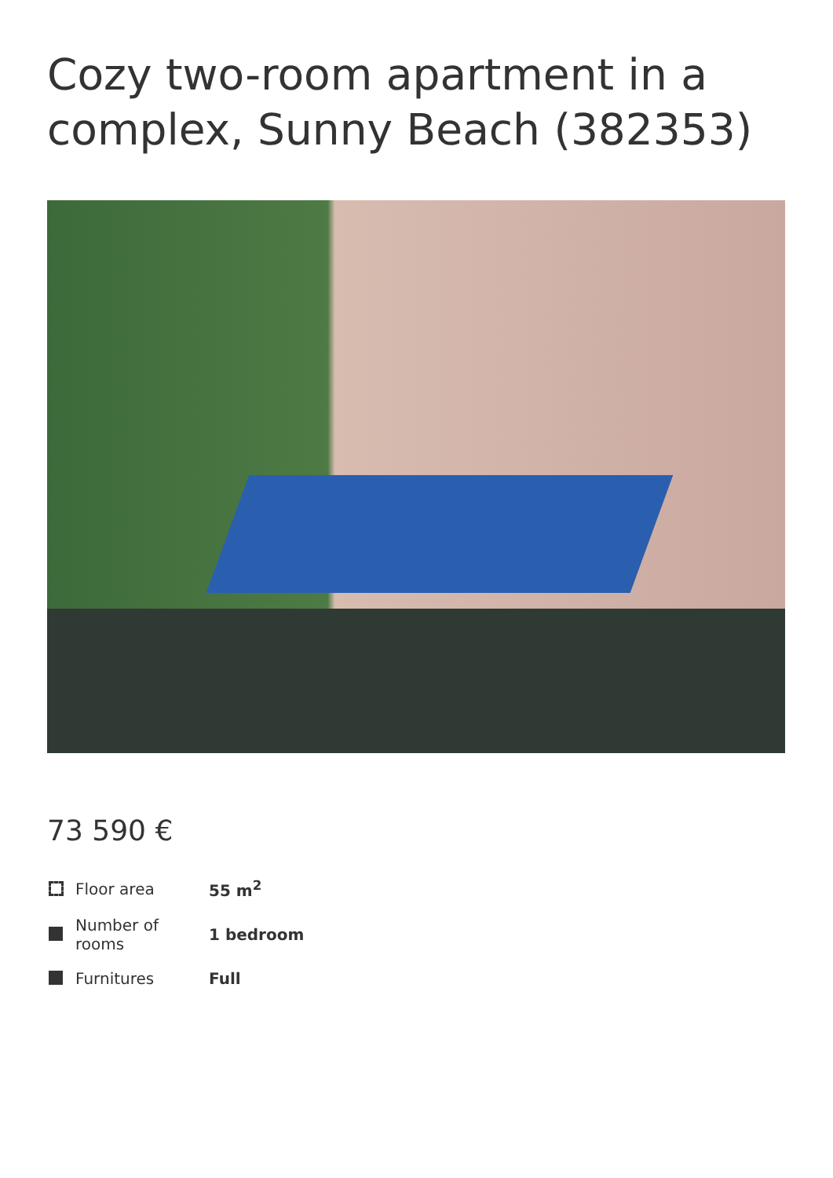Cozy two-room apartment in a complex, Sunny Beach (382353)
73 590 €
| Floor area | 55 m<sup>2</sup> |
| Number of rooms | 1 bedroom |
| Furnitures | Full |